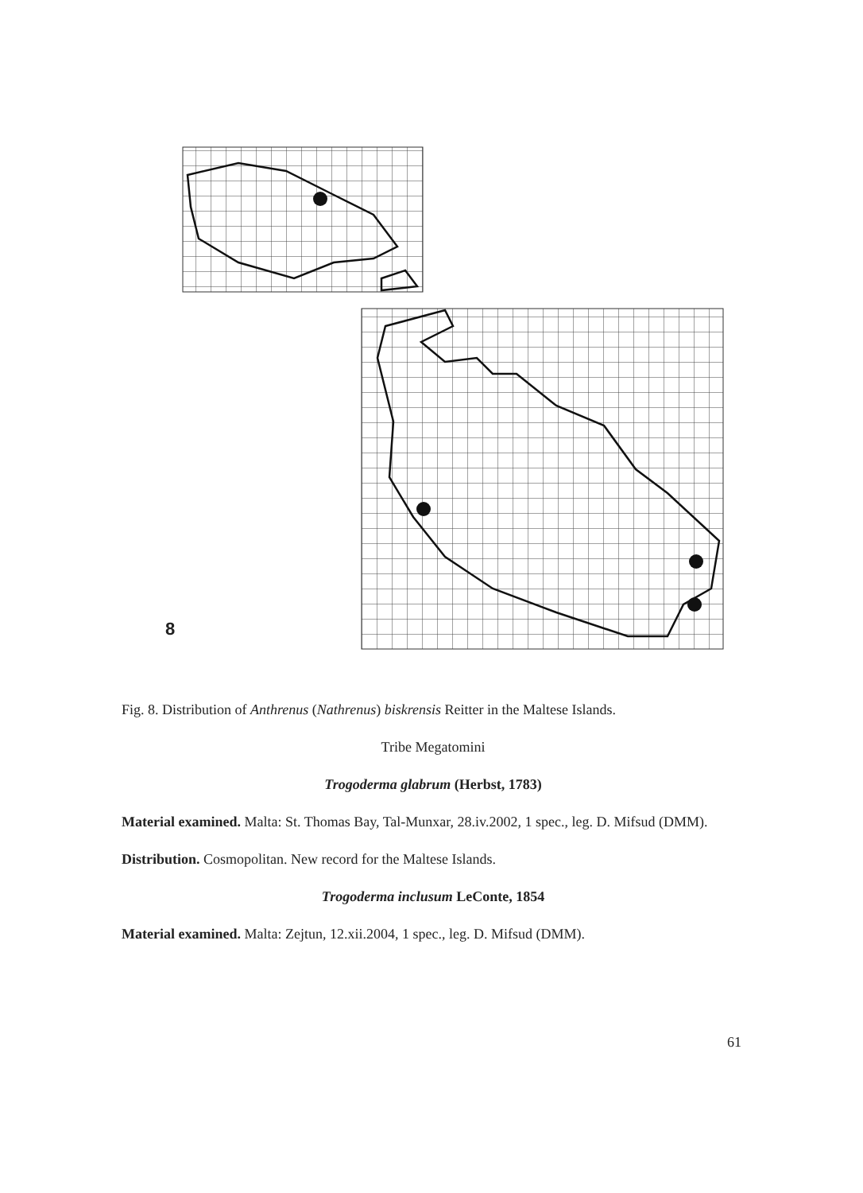8
Fig. 8. Distribution of Anthrenus (Nathrenus) biskrensis Reitter in the Maltese Islands.
Tribe Megatomini
Trogoderma glabrum (Herbst, 1783)
Material examined. Malta: St. Thomas Bay, Tal-Munxar, 28.iv.2002, 1 spec., leg. D. Mifsud (DMM).
Distribution. Cosmopolitan. New record for the Maltese Islands.
Trogoderma inclusum LeConte, 1854
Material examined. Malta: Zejtun, 12.xii.2004, 1 spec., leg. D. Mifsud (DMM).
61